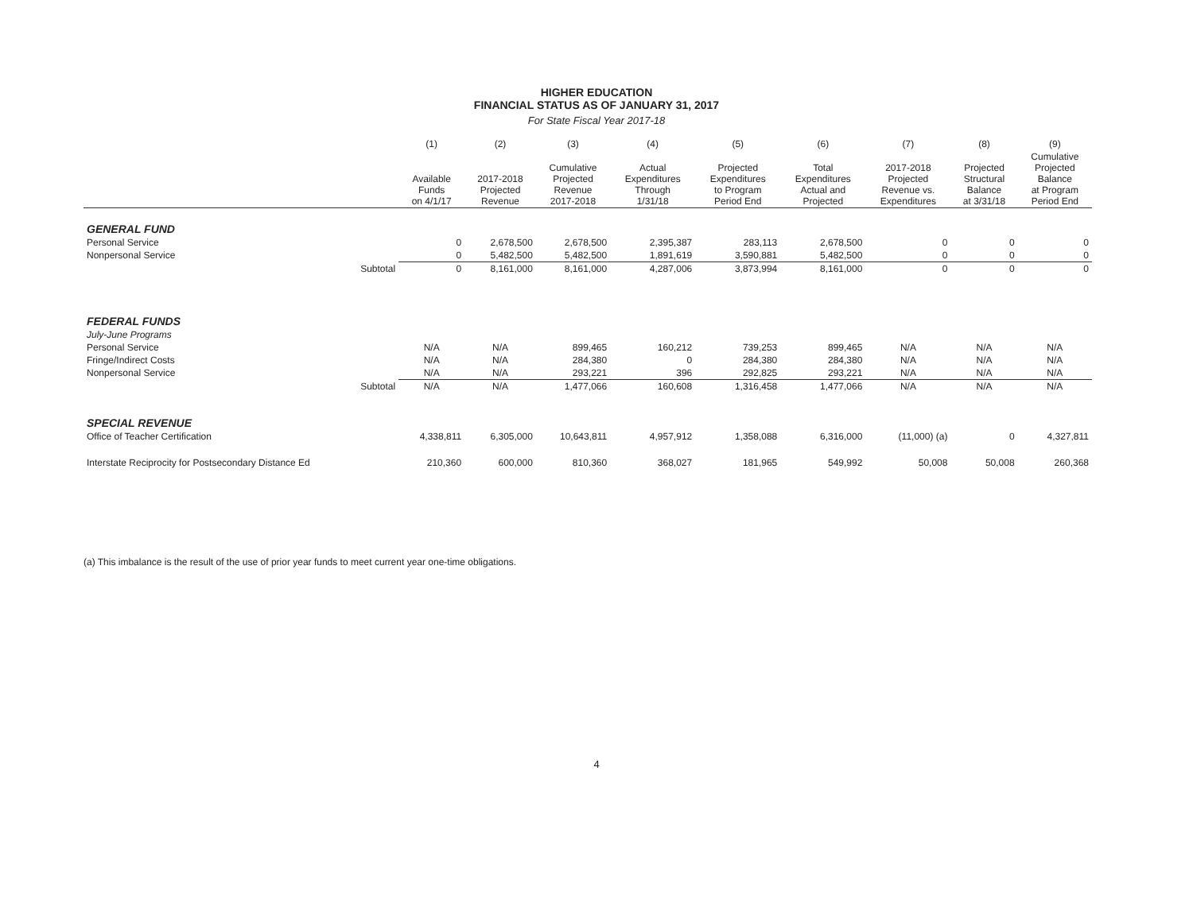HIGHER EDUCATION
FINANCIAL STATUS AS OF JANUARY 31, 2017
For State Fiscal Year 2017-18
| | (1) | (2) | (3) | (4) | (5) | (6) | (7) | (8) | (9) |
| --- | --- | --- | --- | --- | --- | --- | --- | --- | --- |
| | Available Funds on 4/1/17 | 2017-2018 Projected Revenue | Cumulative Projected Revenue 2017-2018 | Actual Expenditures Through 1/31/18 | Projected Expenditures to Program Period End | Total Expenditures Actual and Projected | 2017-2018 Projected Revenue vs. Expenditures | Projected Structural Balance at 3/31/18 | Cumulative Projected Balance at Program Period End |
| GENERAL FUND | | | | | | | | | |
| Personal Service | 0 | 2,678,500 | 2,678,500 | 2,395,387 | 283,113 | 2,678,500 | 0 | 0 | 0 |
| Nonpersonal Service | 0 | 5,482,500 | 5,482,500 | 1,891,619 | 3,590,881 | 5,482,500 | 0 | 0 | 0 |
| Subtotal | 0 | 8,161,000 | 8,161,000 | 4,287,006 | 3,873,994 | 8,161,000 | 0 | 0 | 0 |
| FEDERAL FUNDS | | | | | | | | | |
| July-June Programs | | | | | | | | | |
| Personal Service | N/A | N/A | 899,465 | 160,212 | 739,253 | 899,465 | N/A | N/A | N/A |
| Fringe/Indirect Costs | N/A | N/A | 284,380 | 0 | 284,380 | 284,380 | N/A | N/A | N/A |
| Nonpersonal Service | N/A | N/A | 293,221 | 396 | 292,825 | 293,221 | N/A | N/A | N/A |
| Subtotal | N/A | N/A | 1,477,066 | 160,608 | 1,316,458 | 1,477,066 | N/A | N/A | N/A |
| SPECIAL REVENUE | | | | | | | | | |
| Office of Teacher Certification | 4,338,811 | 6,305,000 | 10,643,811 | 4,957,912 | 1,358,088 | 6,316,000 | (11,000) (a) | 0 | 4,327,811 |
| Interstate Reciprocity for Postsecondary Distance Ed | 210,360 | 600,000 | 810,360 | 368,027 | 181,965 | 549,992 | 50,008 | 50,008 | 260,368 |
(a) This imbalance is the result of the use of prior year funds to meet current year one-time obligations.
4